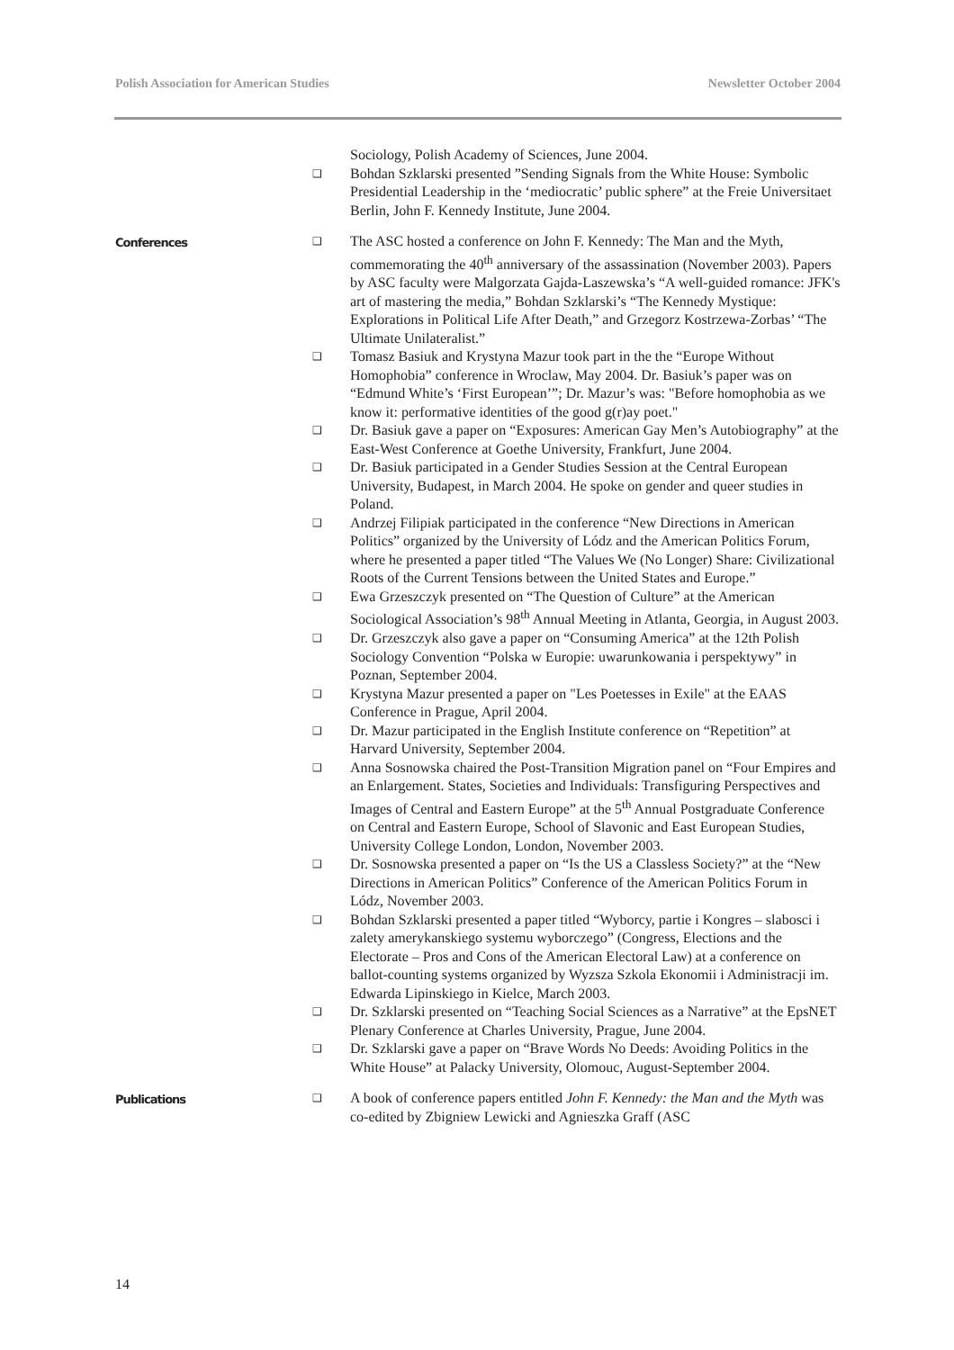Polish Association for American Studies Newsletter October 2004
Sociology, Polish Academy of Sciences, June 2004.
❑ Bohdan Szklarski presented ”Sending Signals from the White House: Symbolic Presidential Leadership in the ‘mediocratic’ public sphere” at the Freie Universitaet Berlin, John F. Kennedy Institute, June 2004.
Conferences
❑ The ASC hosted a conference on John F. Kennedy: The Man and the Myth, commemorating the 40<sup>th</sup> anniversary of the assassination (November 2003). Papers by ASC faculty were Malgorzata Gajda-Laszewska’s “A well-guided romance: JFK's art of mastering the media,” Bohdan Szklarski’s “The Kennedy Mystique: Explorations in Political Life After Death,” and Grzegorz Kostrzewa-Zorbas’ “The Ultimate Unilateralist.”
❑ Tomasz Basiuk and Krystyna Mazur took part in the the “Europe Without Homophobia” conference in Wroclaw, May 2004. Dr. Basiuk’s paper was on “Edmund White’s ‘First European’”; Dr. Mazur’s was: "Before homophobia as we know it: performative identities of the good g(r)ay poet."
❑ Dr. Basiuk gave a paper on “Exposures: American Gay Men’s Autobiography” at the East-West Conference at Goethe University, Frankfurt, June 2004.
❑ Dr. Basiuk participated in a Gender Studies Session at the Central European University, Budapest, in March 2004. He spoke on gender and queer studies in Poland.
❑ Andrzej Filipiak participated in the conference “New Directions in American Politics” organized by the University of Lódz and the American Politics Forum, where he presented a paper titled “The Values We (No Longer) Share: Civilizational Roots of the Current Tensions between the United States and Europe.”
❑ Ewa Grzeszczyk presented on “The Question of Culture” at the American Sociological Association’s 98<sup>th</sup> Annual Meeting in Atlanta, Georgia, in August 2003.
❑ Dr. Grzeszczyk also gave a paper on “Consuming America” at the 12th Polish Sociology Convention “Polska w Europie: uwarunkowania i perspektywy” in Poznan, September 2004.
❑ Krystyna Mazur presented a paper on "Les Poetesses in Exile" at the EAAS Conference in Prague, April 2004.
❑ Dr. Mazur participated in the English Institute conference on “Repetition” at Harvard University, September 2004.
❑ Anna Sosnowska chaired the Post-Transition Migration panel on “Four Empires and an Enlargement. States, Societies and Individuals: Transfiguring Perspectives and Images of Central and Eastern Europe” at the 5<sup>th</sup> Annual Postgraduate Conference on Central and Eastern Europe, School of Slavonic and East European Studies, University College London, London, November 2003.
❑ Dr. Sosnowska presented a paper on “Is the US a Classless Society?” at the “New Directions in American Politics” Conference of the American Politics Forum in Lódz, November 2003.
❑ Bohdan Szklarski presented a paper titled “Wyborcy, partie i Kongres – slabosci i zalety amerykanskiego systemu wyborczego” (Congress, Elections and the Electorate – Pros and Cons of the American Electoral Law) at a conference on ballot-counting systems organized by Wyzsza Szkola Ekonomii i Administracji im. Edwarda Lipinskiego in Kielce, March 2003.
❑ Dr. Szklarski presented on “Teaching Social Sciences as a Narrative” at the EpsNET Plenary Conference at Charles University, Prague, June 2004.
❑ Dr. Szklarski gave a paper on “Brave Words No Deeds: Avoiding Politics in the White House” at Palacky University, Olomouc, August-September 2004.
Publications
❑ A book of conference papers entitled John F. Kennedy: the Man and the Myth was co-edited by Zbigniew Lewicki and Agnieszka Graff (ASC
14